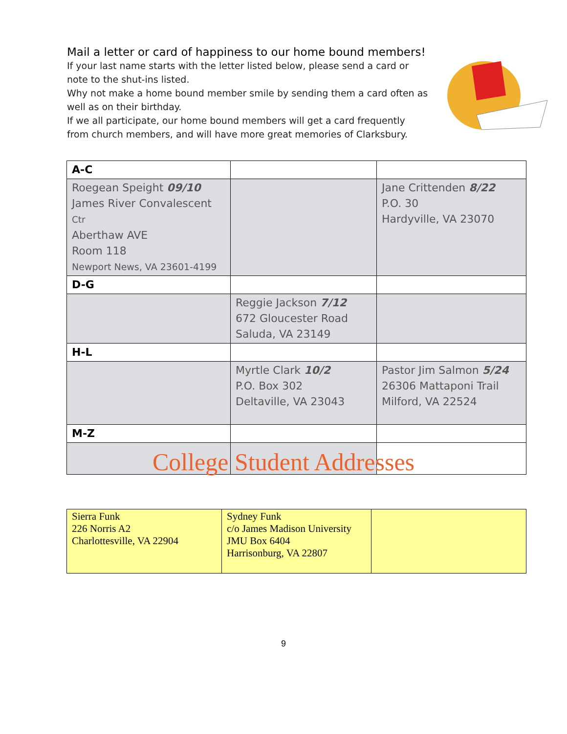Mail a letter or card of happiness to our home bound members!
If your last name starts with the letter listed below, please send a card or note to the shut-ins listed.
Why not make a home bound member smile by sending them a card often as well as on their birthday.
If we all participate, our home bound members will get a card frequently from church members, and will have more great memories of Clarksbury.
| A-C | | |
| Roegean Speight 09/10 James River Convalescent Ctr Aberthaw AVE Room 118 Newport News, VA 23601-4199 | | Jane Crittenden 8/22 P.O. 30 Hardyville, VA 23070 |
| D-G | | |
| | Reggie Jackson 7/12 672 Gloucester Road Saluda, VA 23149 | |
| H-L | | |
| | Myrtle Clark 10/2 P.O. Box 302 Deltaville, VA 23043 | Pastor Jim Salmon 5/24 26306 Mattaponi Trail Milford, VA 22524 |
| M-Z | | |
College Student Addresses
| Sierra Funk 226 Norris A2 Charlottesville, VA 22904 | Sydney Funk c/o James Madison University JMU Box 6404 Harrisonburg, VA 22807 | |
9